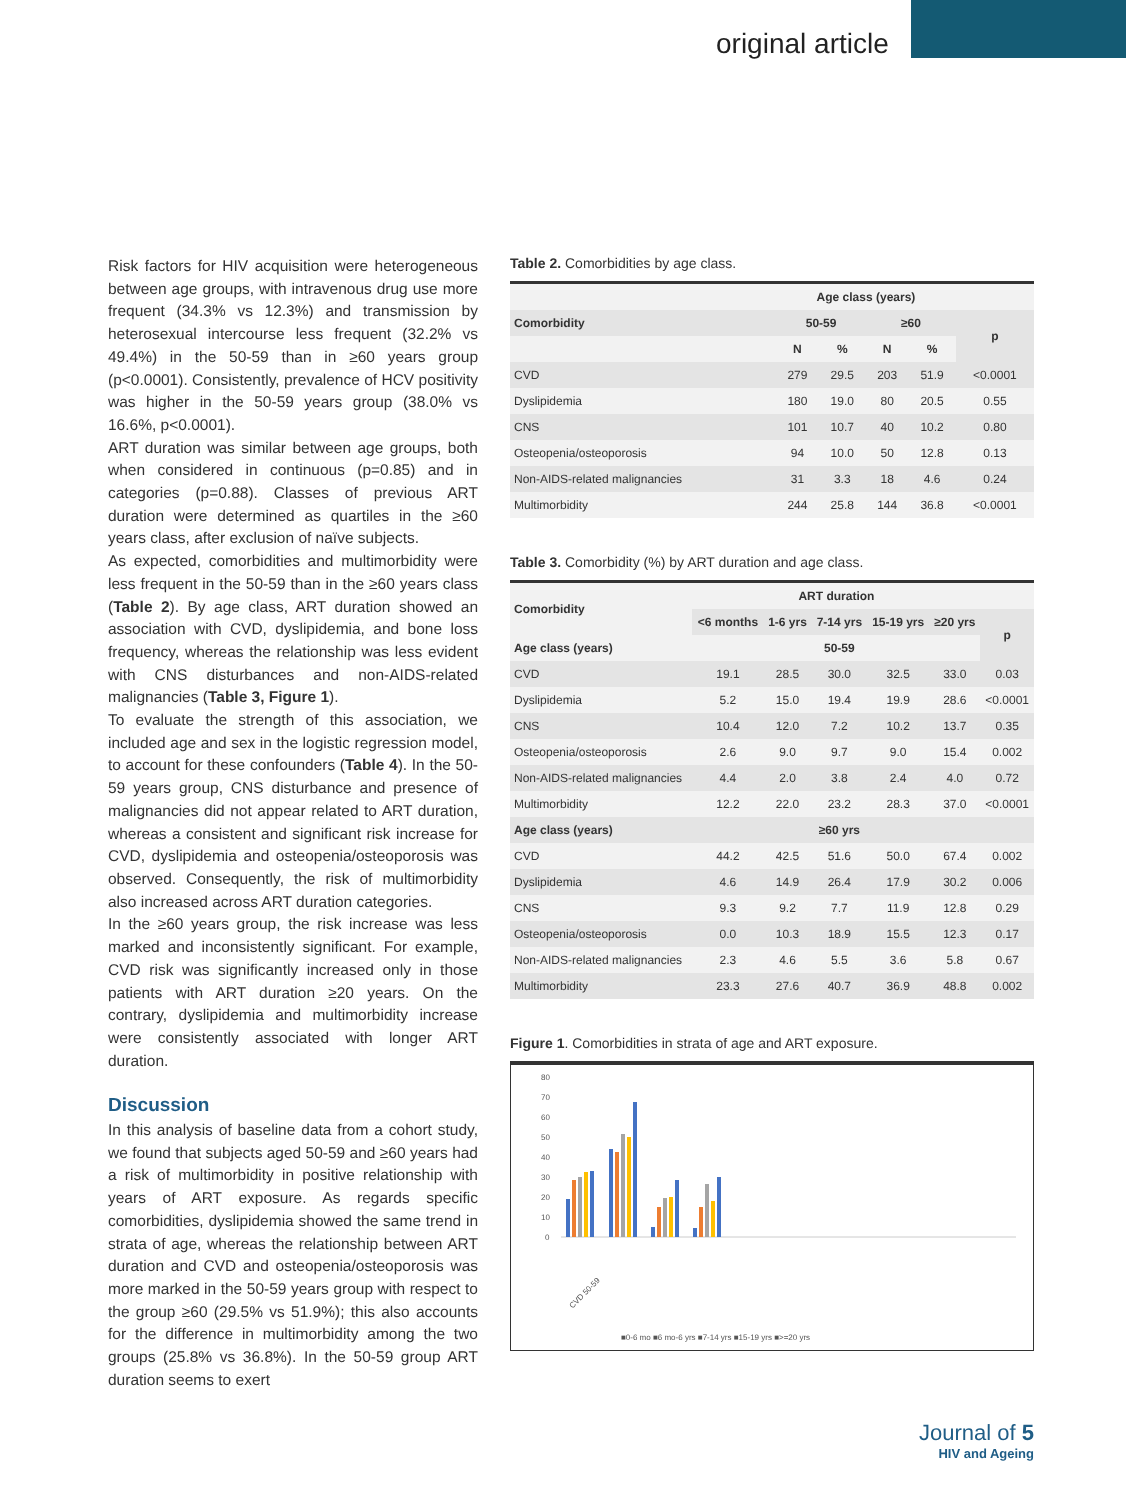original article
Risk factors for HIV acquisition were heterogeneous between age groups, with intravenous drug use more frequent (34.3% vs 12.3%) and transmission by heterosexual intercourse less frequent (32.2% vs 49.4%) in the 50-59 than in ≥60 years group (p<0.0001). Consistently, prevalence of HCV positivity was higher in the 50-59 years group (38.0% vs 16.6%, p<0.0001).
ART duration was similar between age groups, both when considered in continuous (p=0.85) and in categories (p=0.88). Classes of previous ART duration were determined as quartiles in the ≥60 years class, after exclusion of naïve subjects.
As expected, comorbidities and multimorbidity were less frequent in the 50-59 than in the ≥60 years class (Table 2). By age class, ART duration showed an association with CVD, dyslipidemia, and bone loss frequency, whereas the relationship was less evident with CNS disturbances and non-AIDS-related malignancies (Table 3, Figure 1).
To evaluate the strength of this association, we included age and sex in the logistic regression model, to account for these confounders (Table 4). In the 50-59 years group, CNS disturbance and presence of malignancies did not appear related to ART duration, whereas a consistent and significant risk increase for CVD, dyslipidemia and osteopenia/osteoporosis was observed. Consequently, the risk of multimorbidity also increased across ART duration categories.
In the ≥60 years group, the risk increase was less marked and inconsistently significant. For example, CVD risk was significantly increased only in those patients with ART duration ≥20 years. On the contrary, dyslipidemia and multimorbidity increase were consistently associated with longer ART duration.
Discussion
In this analysis of baseline data from a cohort study, we found that subjects aged 50-59 and ≥60 years had a risk of multimorbidity in positive relationship with years of ART exposure. As regards specific comorbidities, dyslipidemia showed the same trend in strata of age, whereas the relationship between ART duration and CVD and osteopenia/osteoporosis was more marked in the 50-59 years group with respect to the group ≥60 (29.5% vs 51.9%); this also accounts for the difference in multimorbidity among the two groups (25.8% vs 36.8%). In the 50-59 group ART duration seems to exert
Table 2. Comorbidities by age class.
| | Age class (years) | | | | |
| --- | --- | --- | --- | --- | --- |
| Comorbidity | 50-59 | | ≥60 | | p |
| | N | % | N | % | |
| CVD | 279 | 29.5 | 203 | 51.9 | <0.0001 |
| Dyslipidemia | 180 | 19.0 | 80 | 20.5 | 0.55 |
| CNS | 101 | 10.7 | 40 | 10.2 | 0.80 |
| Osteopenia/osteoporosis | 94 | 10.0 | 50 | 12.8 | 0.13 |
| Non-AIDS-related malignancies | 31 | 3.3 | 18 | 4.6 | 0.24 |
| Multimorbidity | 244 | 25.8 | 144 | 36.8 | <0.0001 |
Table 3. Comorbidity (%) by ART duration and age class.
| Comorbidity | ART duration | | | | | |
| --- | --- | --- | --- | --- | --- | --- |
| | <6 months | 1-6 yrs | 7-14 yrs | 15-19 yrs | ≥20 yrs | p |
| Age class (years) | | | 50-59 | | | |
| CVD | 19.1 | 28.5 | 30.0 | 32.5 | 33.0 | 0.03 |
| Dyslipidemia | 5.2 | 15.0 | 19.4 | 19.9 | 28.6 | <0.0001 |
| CNS | 10.4 | 12.0 | 7.2 | 10.2 | 13.7 | 0.35 |
| Osteopenia/osteoporosis | 2.6 | 9.0 | 9.7 | 9.0 | 15.4 | 0.002 |
| Non-AIDS-related malignancies | 4.4 | 2.0 | 3.8 | 2.4 | 4.0 | 0.72 |
| Multimorbidity | 12.2 | 22.0 | 23.2 | 28.3 | 37.0 | <0.0001 |
| Age class (years) | | | ≥60 yrs | | | |
| CVD | 44.2 | 42.5 | 51.6 | 50.0 | 67.4 | 0.002 |
| Dyslipidemia | 4.6 | 14.9 | 26.4 | 17.9 | 30.2 | 0.006 |
| CNS | 9.3 | 9.2 | 7.7 | 11.9 | 12.8 | 0.29 |
| Osteopenia/osteoporosis | 0.0 | 10.3 | 18.9 | 15.5 | 12.3 | 0.17 |
| Non-AIDS-related malignancies | 2.3 | 4.6 | 5.5 | 3.6 | 5.8 | 0.67 |
| Multimorbidity | 23.3 | 27.6 | 40.7 | 36.9 | 48.8 | 0.002 |
Figure 1. Comorbidities in strata of age and ART exposure.
80
70
60
50
40
30
20
10
0
CVD 50-59
■0-6 mo ■6 mo-6 yrs ■7-14 yrs ■15-19 yrs ■>=20 yrs
Journal of 5
HIV and Ageing